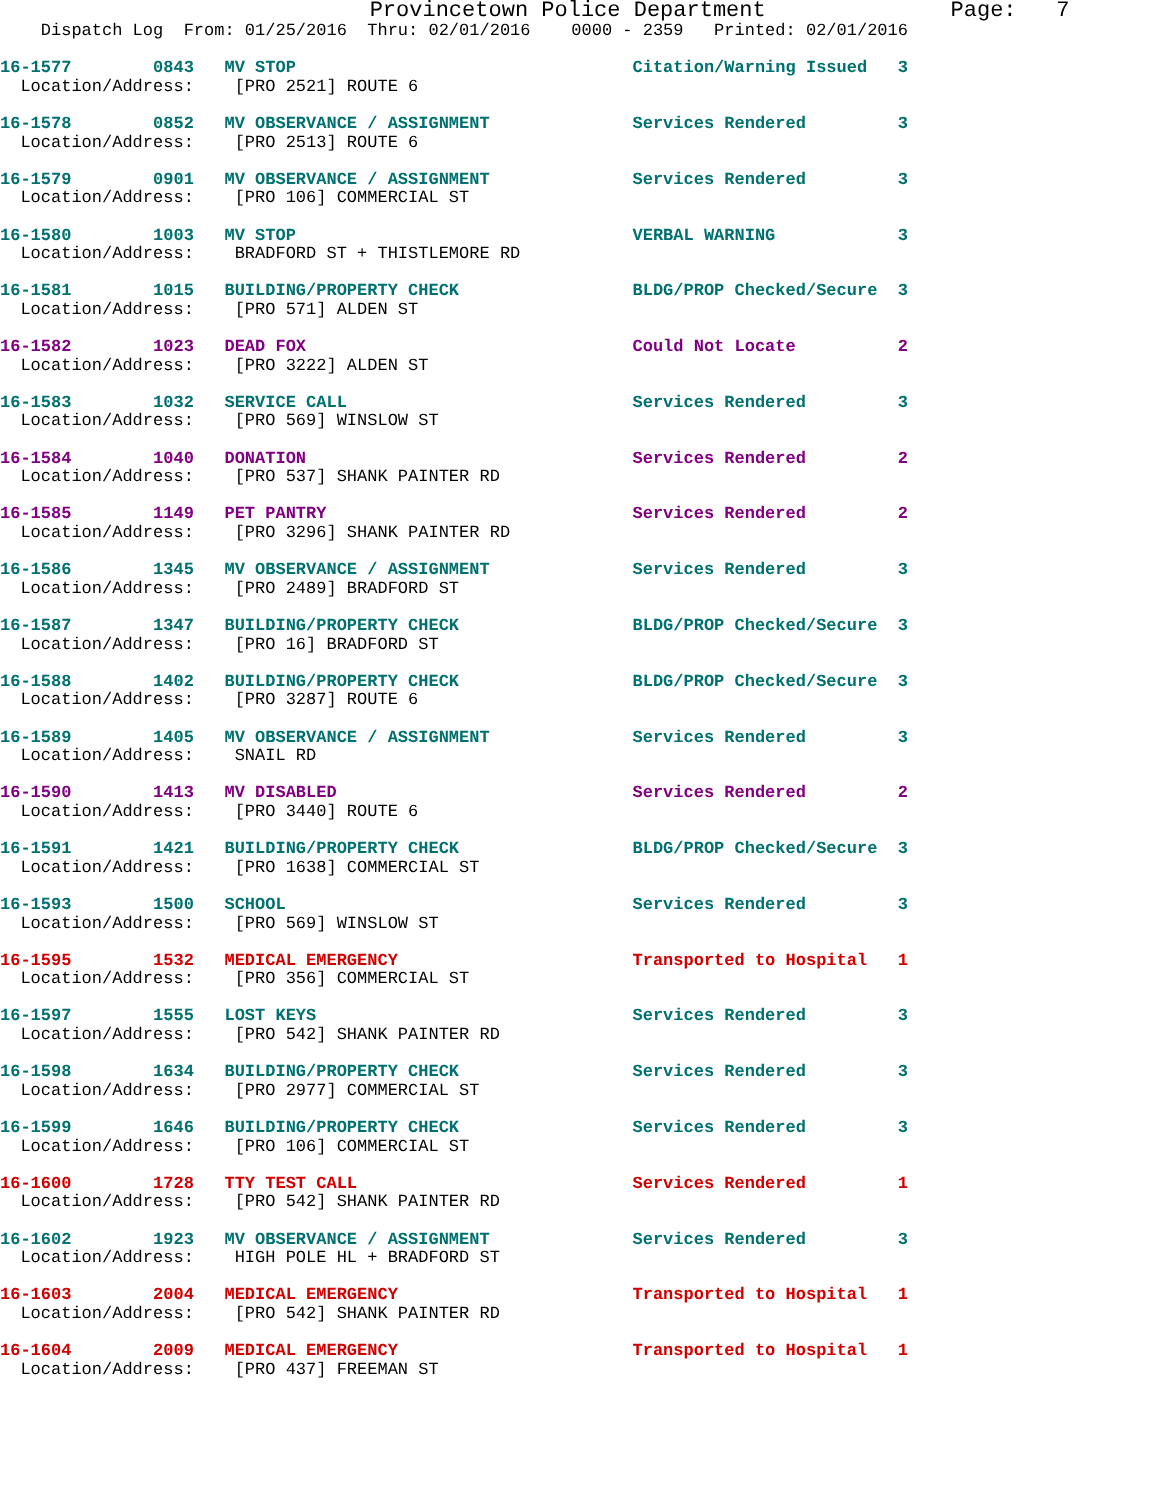Provincetown Police Department              Page:   7
    Dispatch Log  From: 01/25/2016  Thru: 02/01/2016    0000 - 2359   Printed: 02/01/2016
16-1577        0843   MV STOP                                 Citation/Warning Issued   3
  Location/Address:    [PRO 2521] ROUTE 6
16-1578        0852   MV OBSERVANCE / ASSIGNMENT              Services Rendered         3
  Location/Address:    [PRO 2513] ROUTE 6
16-1579        0901   MV OBSERVANCE / ASSIGNMENT              Services Rendered         3
  Location/Address:    [PRO 106] COMMERCIAL ST
16-1580        1003   MV STOP                                 VERBAL WARNING            3
  Location/Address:    BRADFORD ST + THISTLEMORE RD
16-1581        1015   BUILDING/PROPERTY CHECK                 BLDG/PROP Checked/Secure  3
  Location/Address:    [PRO 571] ALDEN ST
16-1582        1023   DEAD FOX                                Could Not Locate          2
  Location/Address:    [PRO 3222] ALDEN ST
16-1583        1032   SERVICE CALL                            Services Rendered         3
  Location/Address:    [PRO 569] WINSLOW ST
16-1584        1040   DONATION                                Services Rendered         2
  Location/Address:    [PRO 537] SHANK PAINTER RD
16-1585        1149   PET PANTRY                              Services Rendered         2
  Location/Address:    [PRO 3296] SHANK PAINTER RD
16-1586        1345   MV OBSERVANCE / ASSIGNMENT              Services Rendered         3
  Location/Address:    [PRO 2489] BRADFORD ST
16-1587        1347   BUILDING/PROPERTY CHECK                 BLDG/PROP Checked/Secure  3
  Location/Address:    [PRO 16] BRADFORD ST
16-1588        1402   BUILDING/PROPERTY CHECK                 BLDG/PROP Checked/Secure  3
  Location/Address:    [PRO 3287] ROUTE 6
16-1589        1405   MV OBSERVANCE / ASSIGNMENT              Services Rendered         3
  Location/Address:    SNAIL RD
16-1590        1413   MV DISABLED                             Services Rendered         2
  Location/Address:    [PRO 3440] ROUTE 6
16-1591        1421   BUILDING/PROPERTY CHECK                 BLDG/PROP Checked/Secure  3
  Location/Address:    [PRO 1638] COMMERCIAL ST
16-1593        1500   SCHOOL                                  Services Rendered         3
  Location/Address:    [PRO 569] WINSLOW ST
16-1595        1532   MEDICAL EMERGENCY                       Transported to Hospital   1
  Location/Address:    [PRO 356] COMMERCIAL ST
16-1597        1555   LOST KEYS                               Services Rendered         3
  Location/Address:    [PRO 542] SHANK PAINTER RD
16-1598        1634   BUILDING/PROPERTY CHECK                 Services Rendered         3
  Location/Address:    [PRO 2977] COMMERCIAL ST
16-1599        1646   BUILDING/PROPERTY CHECK                 Services Rendered         3
  Location/Address:    [PRO 106] COMMERCIAL ST
16-1600        1728   TTY TEST CALL                           Services Rendered         1
  Location/Address:    [PRO 542] SHANK PAINTER RD
16-1602        1923   MV OBSERVANCE / ASSIGNMENT              Services Rendered         3
  Location/Address:    HIGH POLE HL + BRADFORD ST
16-1603        2004   MEDICAL EMERGENCY                       Transported to Hospital   1
  Location/Address:    [PRO 542] SHANK PAINTER RD
16-1604        2009   MEDICAL EMERGENCY                       Transported to Hospital   1
  Location/Address:    [PRO 437] FREEMAN ST